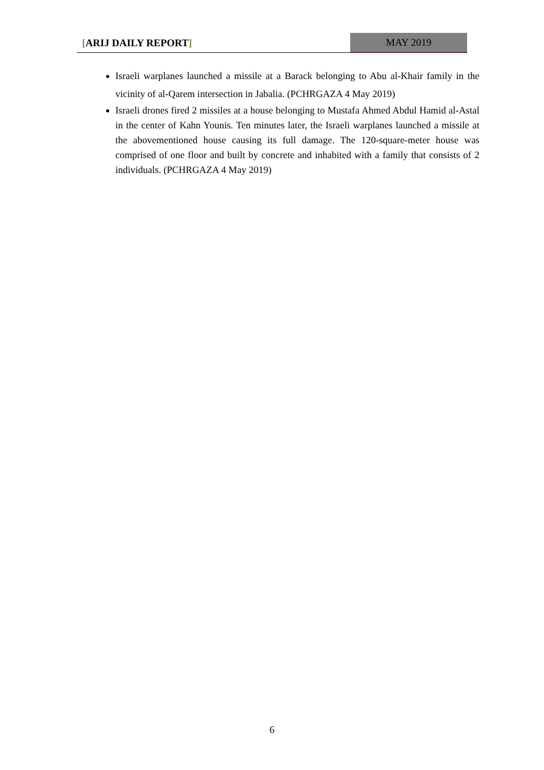[ARIJ DAILY REPORT] MAY 2019
Israeli warplanes launched a missile at a Barack belonging to Abu al-Khair family in the vicinity of al-Qarem intersection in Jabalia. (PCHRGAZA 4 May 2019)
Israeli drones fired 2 missiles at a house belonging to Mustafa Ahmed Abdul Hamid al-Astal in the center of Kahn Younis. Ten minutes later, the Israeli warplanes launched a missile at the abovementioned house causing its full damage. The 120-square-meter house was comprised of one floor and built by concrete and inhabited with a family that consists of 2 individuals. (PCHRGAZA 4 May 2019)
6